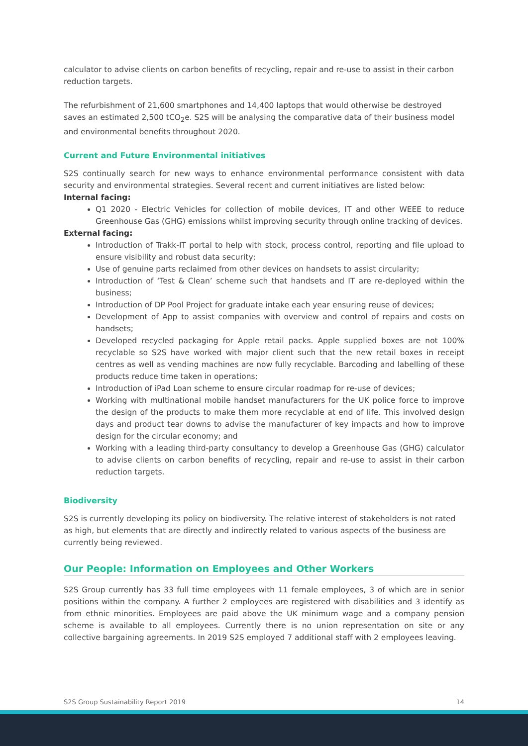calculator to advise clients on carbon benefits of recycling, repair and re-use to assist in their carbon reduction targets.
The refurbishment of 21,600 smartphones and 14,400 laptops that would otherwise be destroyed saves an estimated 2,500 tCO<sub>2</sub>e. S2S will be analysing the comparative data of their business model and environmental benefits throughout 2020.
Current and Future Environmental initiatives
S2S continually search for new ways to enhance environmental performance consistent with data security and environmental strategies. Several recent and current initiatives are listed below:
Internal facing:
Q1 2020 - Electric Vehicles for collection of mobile devices, IT and other WEEE to reduce Greenhouse Gas (GHG) emissions whilst improving security through online tracking of devices.
External facing:
Introduction of Trakk-IT portal to help with stock, process control, reporting and file upload to ensure visibility and robust data security;
Use of genuine parts reclaimed from other devices on handsets to assist circularity;
Introduction of ‘Test & Clean’ scheme such that handsets and IT are re-deployed within the business;
Introduction of DP Pool Project for graduate intake each year ensuring reuse of devices;
Development of App to assist companies with overview and control of repairs and costs on handsets;
Developed recycled packaging for Apple retail packs. Apple supplied boxes are not 100% recyclable so S2S have worked with major client such that the new retail boxes in receipt centres as well as vending machines are now fully recyclable. Barcoding and labelling of these products reduce time taken in operations;
Introduction of iPad Loan scheme to ensure circular roadmap for re-use of devices;
Working with multinational mobile handset manufacturers for the UK police force to improve the design of the products to make them more recyclable at end of life. This involved design days and product tear downs to advise the manufacturer of key impacts and how to improve design for the circular economy; and
Working with a leading third-party consultancy to develop a Greenhouse Gas (GHG) calculator to advise clients on carbon benefits of recycling, repair and re-use to assist in their carbon reduction targets.
Biodiversity
S2S is currently developing its policy on biodiversity. The relative interest of stakeholders is not rated as high, but elements that are directly and indirectly related to various aspects of the business are currently being reviewed.
Our People: Information on Employees and Other Workers
S2S Group currently has 33 full time employees with 11 female employees, 3 of which are in senior positions within the company. A further 2 employees are registered with disabilities and 3 identify as from ethnic minorities. Employees are paid above the UK minimum wage and a company pension scheme is available to all employees. Currently there is no union representation on site or any collective bargaining agreements. In 2019 S2S employed 7 additional staff with 2 employees leaving.
S2S Group Sustainability Report 2019 14